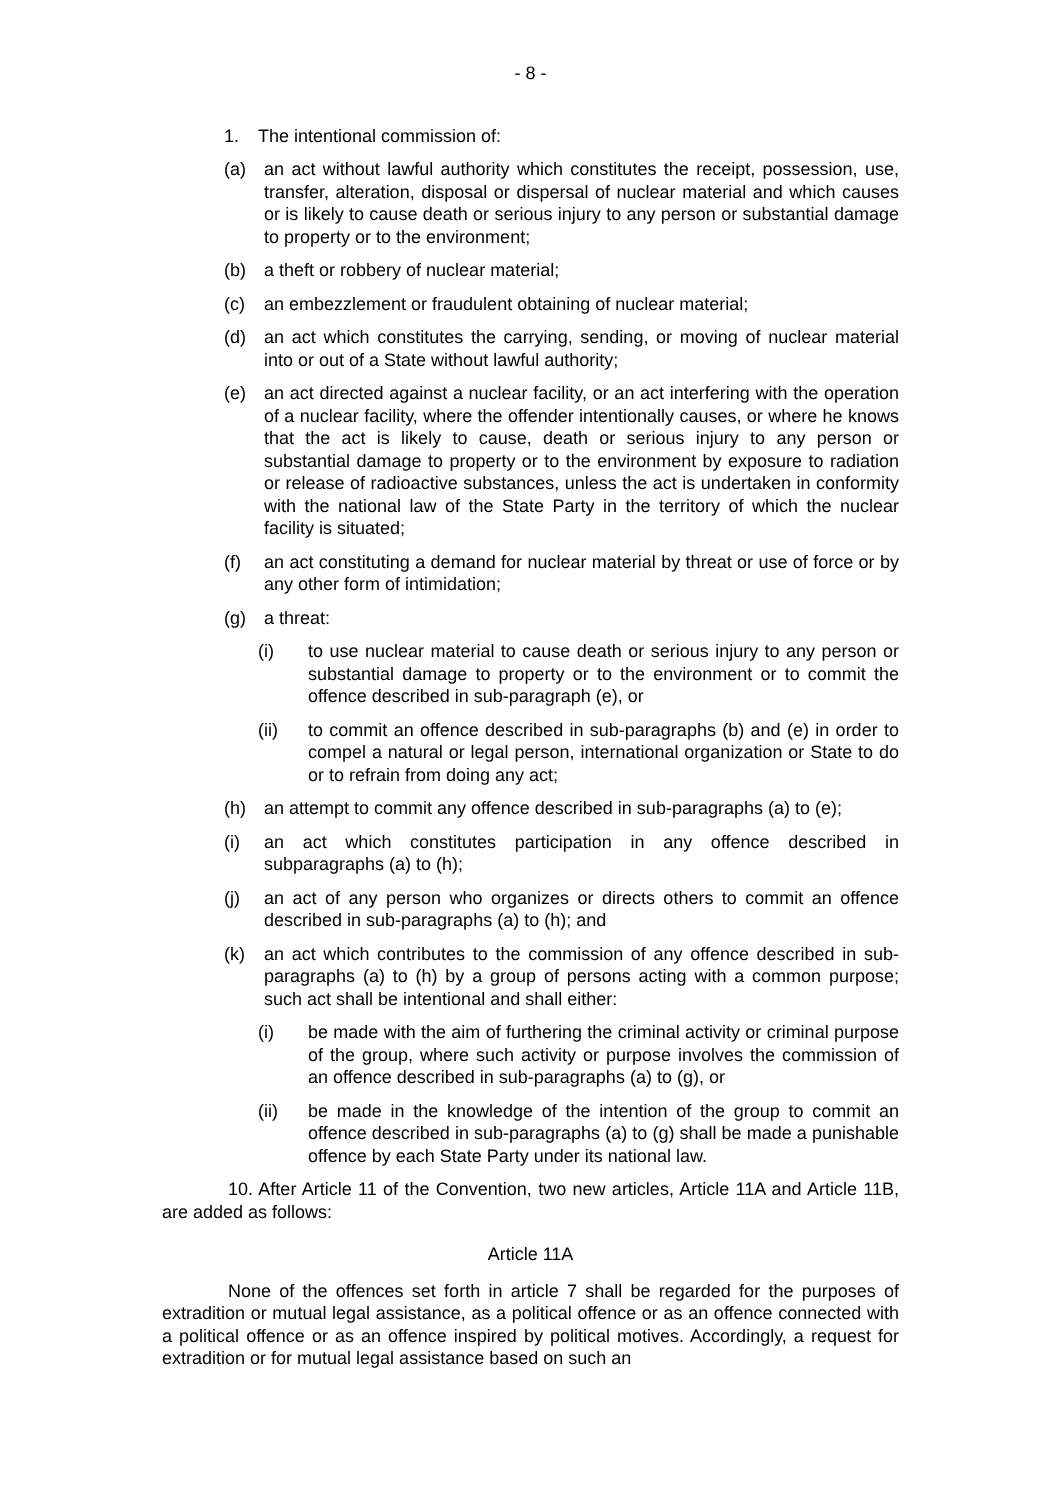- 8 -
1. The intentional commission of:
(a) an act without lawful authority which constitutes the receipt, possession, use, transfer, alteration, disposal or dispersal of nuclear material and which causes or is likely to cause death or serious injury to any person or substantial damage to property or to the environment;
(b) a theft or robbery of nuclear material;
(c) an embezzlement or fraudulent obtaining of nuclear material;
(d) an act which constitutes the carrying, sending, or moving of nuclear material into or out of a State without lawful authority;
(e) an act directed against a nuclear facility, or an act interfering with the operation of a nuclear facility, where the offender intentionally causes, or where he knows that the act is likely to cause, death or serious injury to any person or substantial damage to property or to the environment by exposure to radiation or release of radioactive substances, unless the act is undertaken in conformity with the national law of the State Party in the territory of which the nuclear facility is situated;
(f) an act constituting a demand for nuclear material by threat or use of force or by any other form of intimidation;
(g) a threat:
(i) to use nuclear material to cause death or serious injury to any person or substantial damage to property or to the environment or to commit the offence described in sub-paragraph (e), or
(ii) to commit an offence described in sub-paragraphs (b) and (e) in order to compel a natural or legal person, international organization or State to do or to refrain from doing any act;
(h) an attempt to commit any offence described in sub-paragraphs (a) to (e);
(i) an act which constitutes participation in any offence described in subparagraphs (a) to (h);
(j) an act of any person who organizes or directs others to commit an offence described in sub-paragraphs (a) to (h); and
(k) an act which contributes to the commission of any offence described in sub-paragraphs (a) to (h) by a group of persons acting with a common purpose; such act shall be intentional and shall either:
(i) be made with the aim of furthering the criminal activity or criminal purpose of the group, where such activity or purpose involves the commission of an offence described in sub-paragraphs (a) to (g), or
(ii) be made in the knowledge of the intention of the group to commit an offence described in sub-paragraphs (a) to (g) shall be made a punishable offence by each State Party under its national law.
10. After Article 11 of the Convention, two new articles, Article 11A and Article 11B, are added as follows:
Article 11A
None of the offences set forth in article 7 shall be regarded for the purposes of extradition or mutual legal assistance, as a political offence or as an offence connected with a political offence or as an offence inspired by political motives. Accordingly, a request for extradition or for mutual legal assistance based on such an